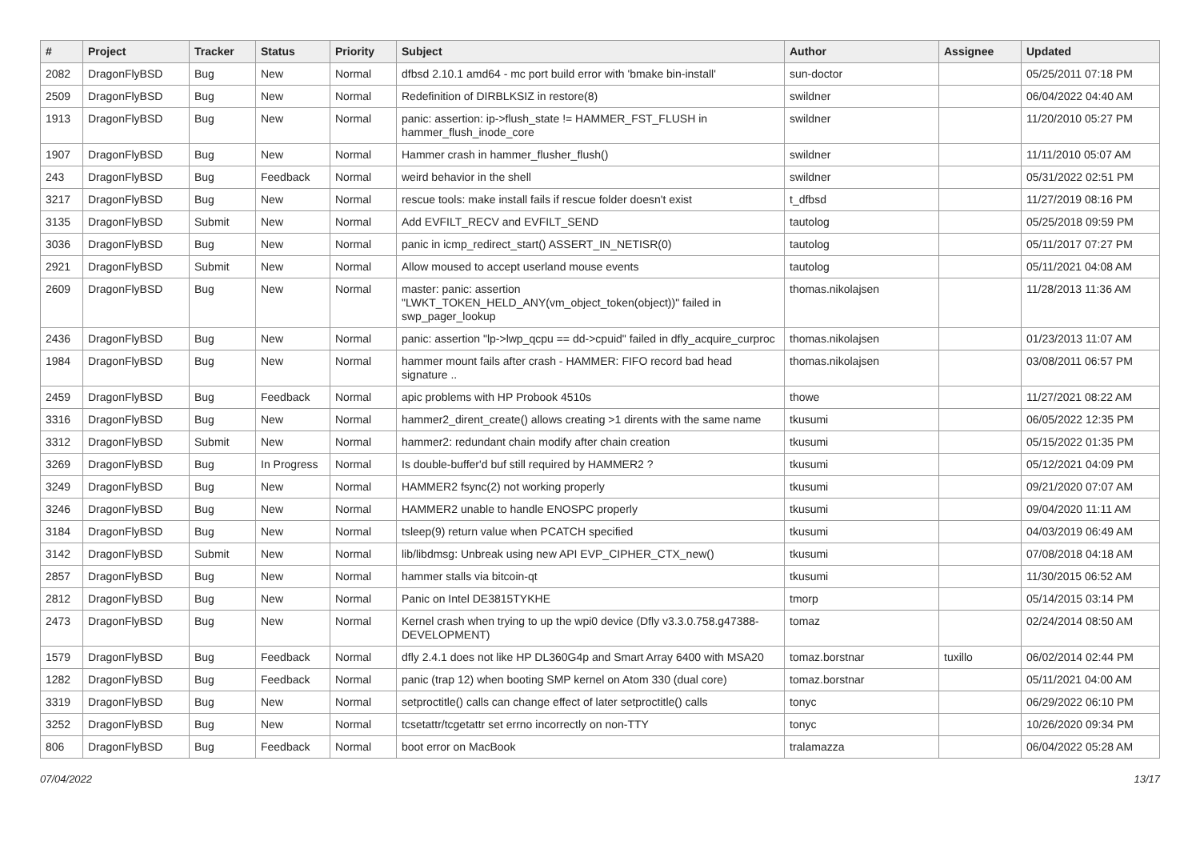| # | Project | Tracker | Status | Priority | Subject | Author | Assignee | Updated |
| --- | --- | --- | --- | --- | --- | --- | --- | --- |
| 2082 | DragonFlyBSD | Bug | New | Normal | dfbsd 2.10.1 amd64 - mc port build error with 'bmake bin-install' | sun-doctor | | 05/25/2011 07:18 PM |
| 2509 | DragonFlyBSD | Bug | New | Normal | Redefinition of DIRBLKSIZ in restore(8) | swildner | | 06/04/2022 04:40 AM |
| 1913 | DragonFlyBSD | Bug | New | Normal | panic: assertion: ip->flush_state != HAMMER_FST_FLUSH in hammer_flush_inode_core | swildner | | 11/20/2010 05:27 PM |
| 1907 | DragonFlyBSD | Bug | New | Normal | Hammer crash in hammer_flusher_flush() | swildner | | 11/11/2010 05:07 AM |
| 243 | DragonFlyBSD | Bug | Feedback | Normal | weird behavior in the shell | swildner | | 05/31/2022 02:51 PM |
| 3217 | DragonFlyBSD | Bug | New | Normal | rescue tools: make install fails if rescue folder doesn't exist | t_dfbsd | | 11/27/2019 08:16 PM |
| 3135 | DragonFlyBSD | Submit | New | Normal | Add EVFILT_RECV and EVFILT_SEND | tautolog | | 05/25/2018 09:59 PM |
| 3036 | DragonFlyBSD | Bug | New | Normal | panic in icmp_redirect_start() ASSERT_IN_NETISR(0) | tautolog | | 05/11/2017 07:27 PM |
| 2921 | DragonFlyBSD | Submit | New | Normal | Allow moused to accept userland mouse events | tautolog | | 05/11/2021 04:08 AM |
| 2609 | DragonFlyBSD | Bug | New | Normal | master: panic: assertion "LWKT_TOKEN_HELD_ANY(vm_object_token(object))" failed in swp_pager_lookup | thomas.nikolajsen | | 11/28/2013 11:36 AM |
| 2436 | DragonFlyBSD | Bug | New | Normal | panic: assertion "lp->lwp_qcpu == dd->cpuid" failed in dfly_acquire_curproc | thomas.nikolajsen | | 01/23/2013 11:07 AM |
| 1984 | DragonFlyBSD | Bug | New | Normal | hammer mount fails after crash - HAMMER: FIFO record bad head signature .. | thomas.nikolajsen | | 03/08/2011 06:57 PM |
| 2459 | DragonFlyBSD | Bug | Feedback | Normal | apic problems with HP Probook 4510s | thowe | | 11/27/2021 08:22 AM |
| 3316 | DragonFlyBSD | Bug | New | Normal | hammer2_dirent_create() allows creating >1 dirents with the same name | tkusumi | | 06/05/2022 12:35 PM |
| 3312 | DragonFlyBSD | Submit | New | Normal | hammer2: redundant chain modify after chain creation | tkusumi | | 05/15/2022 01:35 PM |
| 3269 | DragonFlyBSD | Bug | In Progress | Normal | Is double-buffer'd buf still required by HAMMER2 ? | tkusumi | | 05/12/2021 04:09 PM |
| 3249 | DragonFlyBSD | Bug | New | Normal | HAMMER2 fsync(2) not working properly | tkusumi | | 09/21/2020 07:07 AM |
| 3246 | DragonFlyBSD | Bug | New | Normal | HAMMER2 unable to handle ENOSPC properly | tkusumi | | 09/04/2020 11:11 AM |
| 3184 | DragonFlyBSD | Bug | New | Normal | tsleep(9) return value when PCATCH specified | tkusumi | | 04/03/2019 06:49 AM |
| 3142 | DragonFlyBSD | Submit | New | Normal | lib/libdmsg: Unbreak using new API EVP_CIPHER_CTX_new() | tkusumi | | 07/08/2018 04:18 AM |
| 2857 | DragonFlyBSD | Bug | New | Normal | hammer stalls via bitcoin-qt | tkusumi | | 11/30/2015 06:52 AM |
| 2812 | DragonFlyBSD | Bug | New | Normal | Panic on Intel DE3815TYKHE | tmorp | | 05/14/2015 03:14 PM |
| 2473 | DragonFlyBSD | Bug | New | Normal | Kernel crash when trying to up the wpi0 device (Dfly v3.3.0.758.g47388-DEVELOPMENT) | tomaz | | 02/24/2014 08:50 AM |
| 1579 | DragonFlyBSD | Bug | Feedback | Normal | dfly 2.4.1 does not like HP DL360G4p and Smart Array 6400 with MSA20 | tomaz.borstnar | tuxillo | 06/02/2014 02:44 PM |
| 1282 | DragonFlyBSD | Bug | Feedback | Normal | panic (trap 12) when booting SMP kernel on Atom 330 (dual core) | tomaz.borstnar | | 05/11/2021 04:00 AM |
| 3319 | DragonFlyBSD | Bug | New | Normal | setproctitle() calls can change effect of later setproctitle() calls | tonyc | | 06/29/2022 06:10 PM |
| 3252 | DragonFlyBSD | Bug | New | Normal | tcsetattr/tcgetattr set errno incorrectly on non-TTY | tonyc | | 10/26/2020 09:34 PM |
| 806 | DragonFlyBSD | Bug | Feedback | Normal | boot error on MacBook | tralamazza | | 06/04/2022 05:28 AM |
07/04/2022 13/17